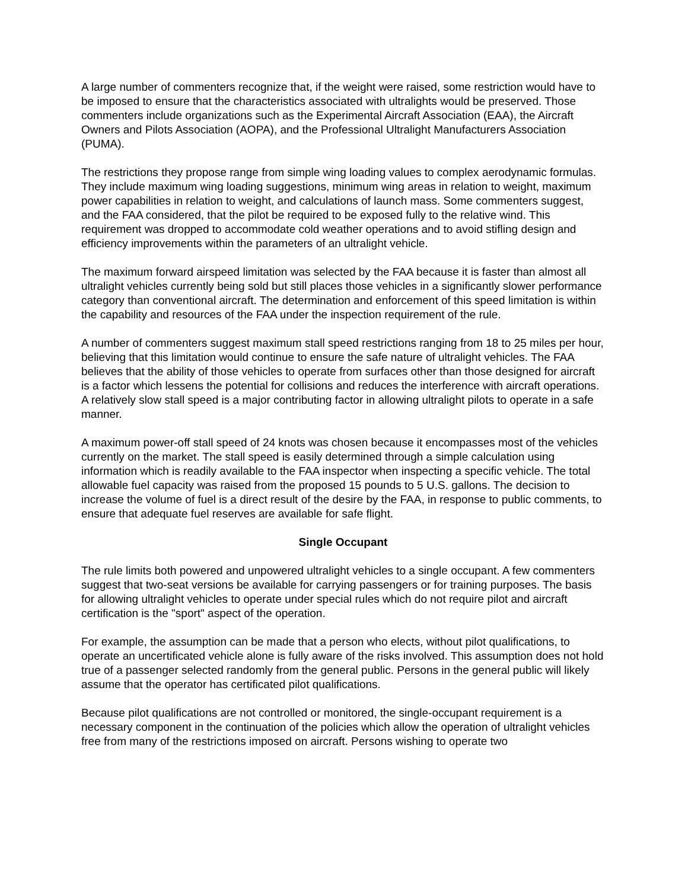A large number of commenters recognize that, if the weight were raised, some restriction would have to be imposed to ensure that the characteristics associated with ultralights would be preserved. Those commenters include organizations such as the Experimental Aircraft Association (EAA), the Aircraft Owners and Pilots Association (AOPA), and the Professional Ultralight Manufacturers Association (PUMA).
The restrictions they propose range from simple wing loading values to complex aerodynamic formulas. They include maximum wing loading suggestions, minimum wing areas in relation to weight, maximum power capabilities in relation to weight, and calculations of launch mass. Some commenters suggest, and the FAA considered, that the pilot be required to be exposed fully to the relative wind. This requirement was dropped to accommodate cold weather operations and to avoid stifling design and efficiency improvements within the parameters of an ultralight vehicle.
The maximum forward airspeed limitation was selected by the FAA because it is faster than almost all ultralight vehicles currently being sold but still places those vehicles in a significantly slower performance category than conventional aircraft. The determination and enforcement of this speed limitation is within the capability and resources of the FAA under the inspection requirement of the rule.
A number of commenters suggest maximum stall speed restrictions ranging from 18 to 25 miles per hour, believing that this limitation would continue to ensure the safe nature of ultralight vehicles. The FAA believes that the ability of those vehicles to operate from surfaces other than those designed for aircraft is a factor which lessens the potential for collisions and reduces the interference with aircraft operations. A relatively slow stall speed is a major contributing factor in allowing ultralight pilots to operate in a safe manner.
A maximum power-off stall speed of 24 knots was chosen because it encompasses most of the vehicles currently on the market. The stall speed is easily determined through a simple calculation using information which is readily available to the FAA inspector when inspecting a specific vehicle. The total allowable fuel capacity was raised from the proposed 15 pounds to 5 U.S. gallons. The decision to increase the volume of fuel is a direct result of the desire by the FAA, in response to public comments, to ensure that adequate fuel reserves are available for safe flight.
Single Occupant
The rule limits both powered and unpowered ultralight vehicles to a single occupant. A few commenters suggest that two-seat versions be available for carrying passengers or for training purposes. The basis for allowing ultralight vehicles to operate under special rules which do not require pilot and aircraft certification is the "sport" aspect of the operation.
For example, the assumption can be made that a person who elects, without pilot qualifications, to operate an uncertificated vehicle alone is fully aware of the risks involved. This assumption does not hold true of a passenger selected randomly from the general public. Persons in the general public will likely assume that the operator has certificated pilot qualifications.
Because pilot qualifications are not controlled or monitored, the single-occupant requirement is a necessary component in the continuation of the policies which allow the operation of ultralight vehicles free from many of the restrictions imposed on aircraft. Persons wishing to operate two